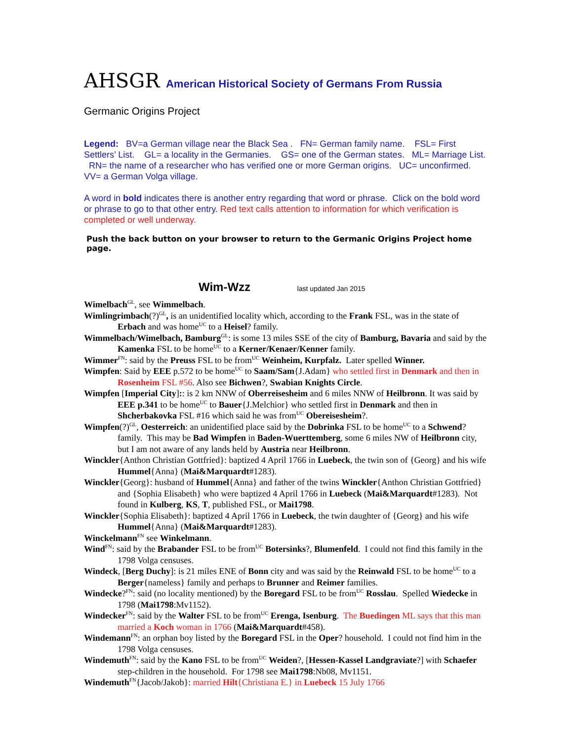AHSGR American Historical Society of Germans From Russia
Germanic Origins Project
Legend: BV=a German village near the Black Sea . FN= German family name. FSL= First Settlers’ List. GL= a locality in the Germanies. GS= one of the German states. ML= Marriage List. RN= the name of a researcher who has verified one or more German origins. UC= unconfirmed. VV= a German Volga village.
A word in bold indicates there is another entry regarding that word or phrase. Click on the bold word or phrase to go to that other entry. Red text calls attention to information for which verification is completed or well underway.
Push the back button on your browser to return to the Germanic Origins Project home page.
Wim-Wzz last updated Jan 2015
Wimelbach<sup>GL</sup>, see Wimmelbach.
Wimlingrimbach(?)<sup>GL</sup>, is an unidentified locality which, according to the Frank FSL, was in the state of Erbach and was home<sup>UC</sup> to a Heisel? family.
Wimmelbach/Wimelbach, Bamburg<sup>GL</sup>: is some 13 miles SSE of the city of Bamburg, Bavaria and said by the Kamenka FSL to be home<sup>UC</sup> to a Kerner/Kenaer/Kenner family.
Wimmer<sup>FN</sup>: said by the Preuss FSL to be from<sup>UC</sup> Weinheim, Kurpfalz. Later spelled Winner.
Wimpfen: Said by EEE p.572 to be home<sup>UC</sup> to Saam/Sam{J.Adam} who settled first in Denmark and then in Rosenheim FSL #56. Also see Bichwen?, Swabian Knights Circle.
Wimpfen [Imperial City]:: is 2 km NNW of Oberreisesheim and 6 miles NNW of Heilbronn. It was said by EEE p.341 to be home<sup>UC</sup> to Bauer{J.Melchior} who settled first in Denmark and then in Shcherbakovka FSL #16 which said he was from<sup>UC</sup> Obereisesheim?.
Wimpfen(?)<sup>GL</sup>, Oesterreich: an unidentified place said by the Dobrinka FSL to be home<sup>UC</sup> to a Schwend? family. This may be Bad Wimpfen in Baden-Wuerttemberg, some 6 miles NW of Heilbronn city, but I am not aware of any lands held by Austria near Heilbronn.
Winckler{Anthon Christian Gottfried}: baptized 4 April 1766 in Luebeck, the twin son of {Georg} and his wife Hummel{Anna} (Mai&Marquardt#1283).
Winckler{Georg}: husband of Hummel{Anna} and father of the twins Winckler{Anthon Christian Gottfried} and {Sophia Elisabeth} who were baptized 4 April 1766 in Luebeck (Mai&Marquardt#1283). Not found in Kulberg, KS, T, published FSL, or Mai1798.
Winckler{Sophia Elisabeth}: baptized 4 April 1766 in Luebeck, the twin daughter of {Georg} and his wife Hummel{Anna} (Mai&Marquardt#1283).
Winckelmann<sup>FN</sup> see Winkelmann.
Wind<sup>FN</sup>: said by the Brabander FSL to be from<sup>UC</sup> Botersinks?, Blumenfeld. I could not find this family in the 1798 Volga censuses.
Windeck, [Berg Duchy]: is 21 miles ENE of Bonn city and was said by the Reinwald FSL to be home<sup>UC</sup> to a Berger{nameless} family and perhaps to Brunner and Reimer families.
Windecke?<sup>FN</sup>: said (no locality mentioned) by the Boregard FSL to be from<sup>UC</sup> Rosslau. Spelled Wiedecke in 1798 (Mai1798:Mv1152).
Windecker<sup>FN</sup>: said by the Walter FSL to be from<sup>UC</sup> Erenga, Isenburg. The Buedingen ML says that this man married a Koch woman in 1766 (Mai&Marquardt#458).
Windemann<sup>FN</sup>: an orphan boy listed by the Boregard FSL in the Oper? household. I could not find him in the 1798 Volga censuses.
Windemuth<sup>FN</sup>: said by the Kano FSL to be from<sup>UC</sup> Weiden?, [Hessen-Kassel Landgraviate?] with Schaefer step-children in the household. For 1798 see Mai1798:Nb08, Mv1151.
Windemuth<sup>FN</sup>{Jacob/Jakob}: married Hilt{Christiana E.} in Luebeck 15 July 1766